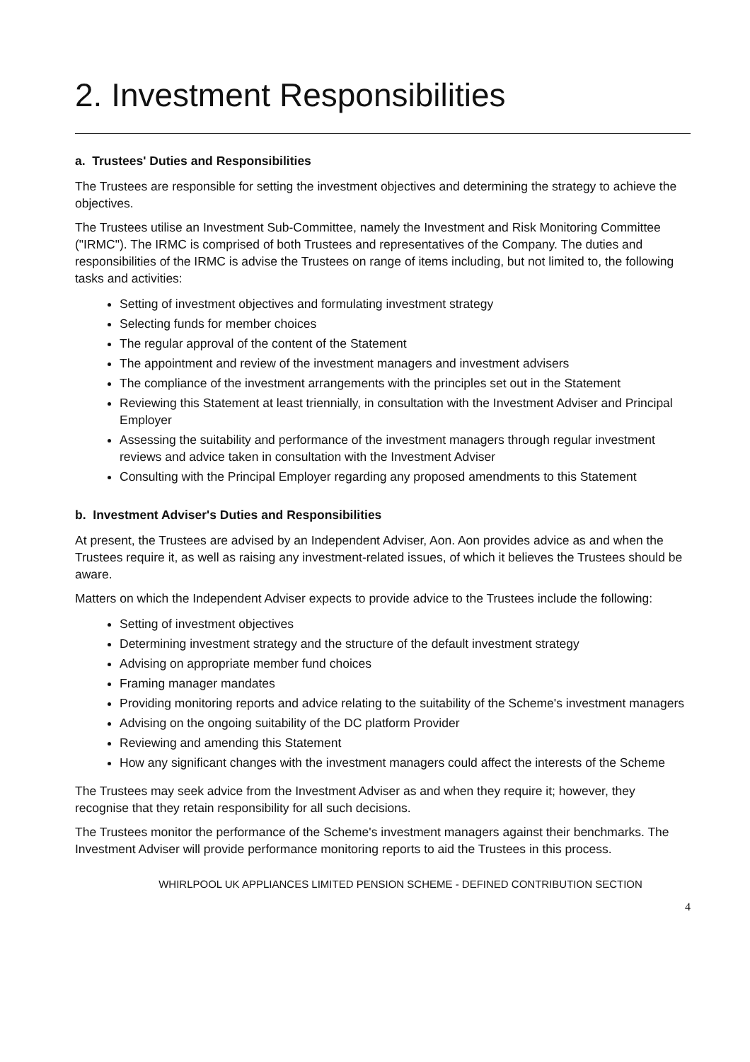2. Investment Responsibilities
a. Trustees' Duties and Responsibilities
The Trustees are responsible for setting the investment objectives and determining the strategy to achieve the objectives.
The Trustees utilise an Investment Sub-Committee, namely the Investment and Risk Monitoring Committee ("IRMC"). The IRMC is comprised of both Trustees and representatives of the Company. The duties and responsibilities of the IRMC is advise the Trustees on range of items including, but not limited to, the following tasks and activities:
Setting of investment objectives and formulating investment strategy
Selecting funds for member choices
The regular approval of the content of the Statement
The appointment and review of the investment managers and investment advisers
The compliance of the investment arrangements with the principles set out in the Statement
Reviewing this Statement at least triennially, in consultation with the Investment Adviser and Principal Employer
Assessing the suitability and performance of the investment managers through regular investment reviews and advice taken in consultation with the Investment Adviser
Consulting with the Principal Employer regarding any proposed amendments to this Statement
b. Investment Adviser's Duties and Responsibilities
At present, the Trustees are advised by an Independent Adviser, Aon. Aon provides advice as and when the Trustees require it, as well as raising any investment-related issues, of which it believes the Trustees should be aware.
Matters on which the Independent Adviser expects to provide advice to the Trustees include the following:
Setting of investment objectives
Determining investment strategy and the structure of the default investment strategy
Advising on appropriate member fund choices
Framing manager mandates
Providing monitoring reports and advice relating to the suitability of the Scheme's investment managers
Advising on the ongoing suitability of the DC platform Provider
Reviewing and amending this Statement
How any significant changes with the investment managers could affect the interests of the Scheme
The Trustees may seek advice from the Investment Adviser as and when they require it; however, they recognise that they retain responsibility for all such decisions.
The Trustees monitor the performance of the Scheme's investment managers against their benchmarks. The Investment Adviser will provide performance monitoring reports to aid the Trustees in this process.
WHIRLPOOL UK APPLIANCES LIMITED PENSION SCHEME - DEFINED CONTRIBUTION SECTION
4